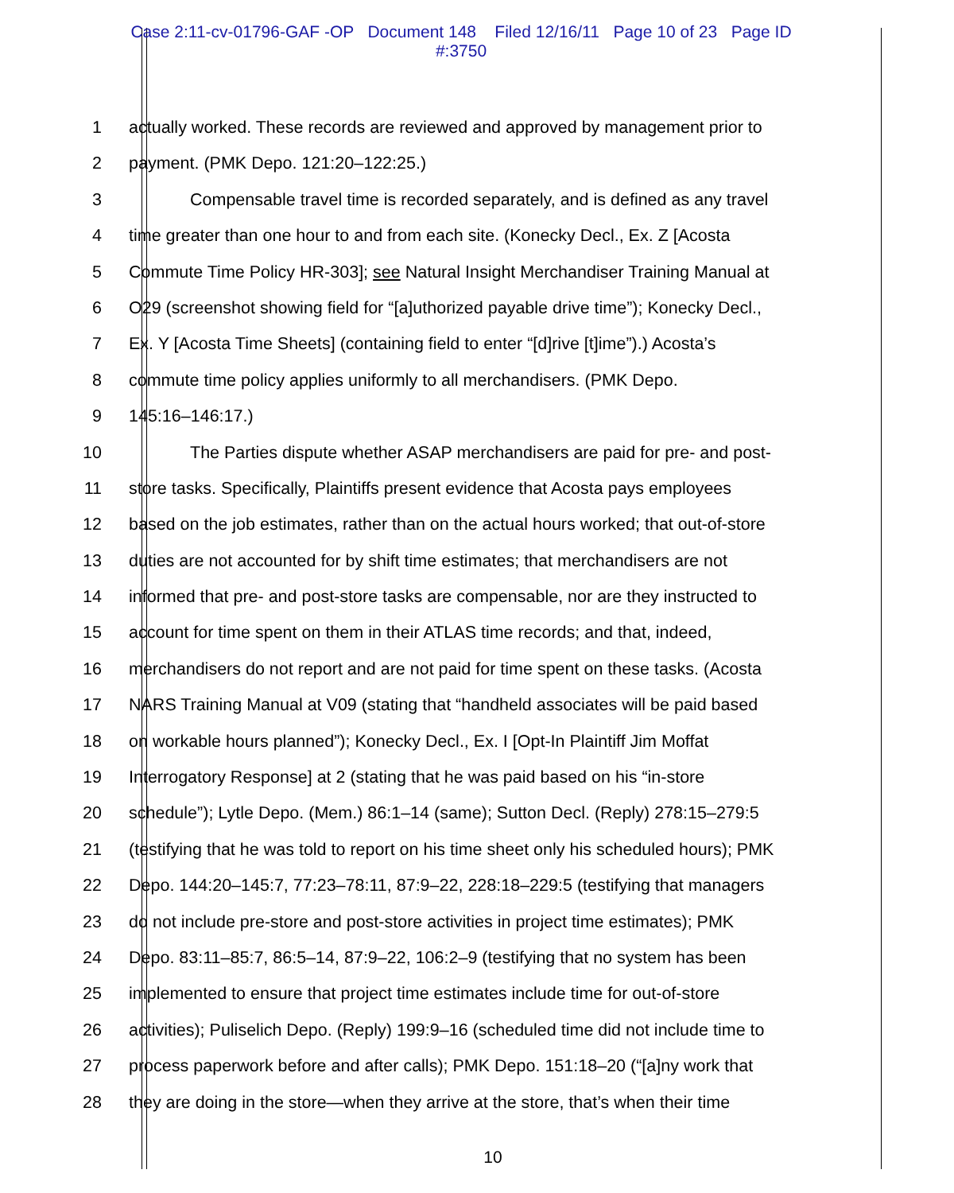Case 2:11-cv-01796-GAF -OP Document 148 Filed 12/16/11 Page 10 of 23 Page ID
#:3750
1 actually worked. These records are reviewed and approved by management prior to
2 payment. (PMK Depo. 121:20–122:25.)
3 Compensable travel time is recorded separately, and is defined as any travel
4 time greater than one hour to and from each site. (Konecky Decl., Ex. Z [Acosta
5 Commute Time Policy HR-303]; see Natural Insight Merchandiser Training Manual at
6 O29 (screenshot showing field for “[a]uthorized payable drive time”); Konecky Decl.,
7 Ex. Y [Acosta Time Sheets] (containing field to enter “[d]rive [t]ime”).) Acosta’s
8 commute time policy applies uniformly to all merchandisers. (PMK Depo.
9 145:16–146:17.)
10 The Parties dispute whether ASAP merchandisers are paid for pre- and post-
11 store tasks. Specifically, Plaintiffs present evidence that Acosta pays employees
12 based on the job estimates, rather than on the actual hours worked; that out-of-store
13 duties are not accounted for by shift time estimates; that merchandisers are not
14 informed that pre- and post-store tasks are compensable, nor are they instructed to
15 account for time spent on them in their ATLAS time records; and that, indeed,
16 merchandisers do not report and are not paid for time spent on these tasks. (Acosta
17 NARS Training Manual at V09 (stating that “handheld associates will be paid based
18 on workable hours planned”); Konecky Decl., Ex. I [Opt-In Plaintiff Jim Moffat
19 Interrogatory Response] at 2 (stating that he was paid based on his “in-store
20 schedule”); Lytle Depo. (Mem.) 86:1–14 (same); Sutton Decl. (Reply) 278:15–279:5
21 (testifying that he was told to report on his time sheet only his scheduled hours); PMK
22 Depo. 144:20–145:7, 77:23–78:11, 87:9–22, 228:18–229:5 (testifying that managers
23 do not include pre-store and post-store activities in project time estimates); PMK
24 Depo. 83:11–85:7, 86:5–14, 87:9–22, 106:2–9 (testifying that no system has been
25 implemented to ensure that project time estimates include time for out-of-store
26 activities); Puliselich Depo. (Reply) 199:9–16 (scheduled time did not include time to
27 process paperwork before and after calls); PMK Depo. 151:18–20 (“[a]ny work that
28 they are doing in the store—when they arrive at the store, that’s when their time
10